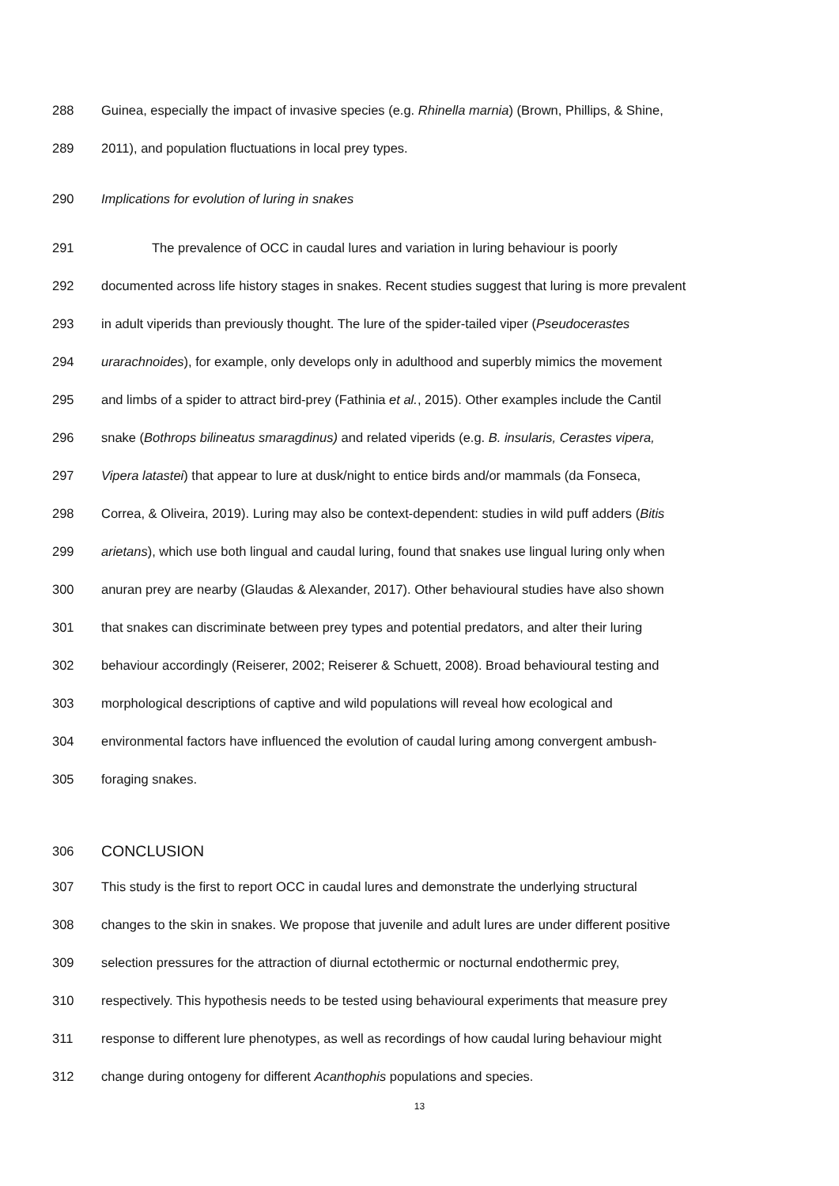288 Guinea, especially the impact of invasive species (e.g. Rhinella marnia) (Brown, Phillips, & Shine,
289 2011), and population fluctuations in local prey types.
290 Implications for evolution of luring in snakes
291 The prevalence of OCC in caudal lures and variation in luring behaviour is poorly
292 documented across life history stages in snakes. Recent studies suggest that luring is more prevalent
293 in adult viperids than previously thought. The lure of the spider-tailed viper (Pseudocerastes
294 urarachnoides), for example, only develops only in adulthood and superbly mimics the movement
295 and limbs of a spider to attract bird-prey (Fathinia et al., 2015). Other examples include the Cantil
296 snake (Bothrops bilineatus smaragdinus) and related viperids (e.g. B. insularis, Cerastes vipera,
297 Vipera latastei) that appear to lure at dusk/night to entice birds and/or mammals (da Fonseca,
298 Correa, & Oliveira, 2019). Luring may also be context-dependent: studies in wild puff adders (Bitis
299 arietans), which use both lingual and caudal luring, found that snakes use lingual luring only when
300 anuran prey are nearby (Glaudas & Alexander, 2017). Other behavioural studies have also shown
301 that snakes can discriminate between prey types and potential predators, and alter their luring
302 behaviour accordingly (Reiserer, 2002; Reiserer & Schuett, 2008). Broad behavioural testing and
303 morphological descriptions of captive and wild populations will reveal how ecological and
304 environmental factors have influenced the evolution of caudal luring among convergent ambush-
305 foraging snakes.
306 CONCLUSION
307 This study is the first to report OCC in caudal lures and demonstrate the underlying structural
308 changes to the skin in snakes. We propose that juvenile and adult lures are under different positive
309 selection pressures for the attraction of diurnal ectothermic or nocturnal endothermic prey,
310 respectively. This hypothesis needs to be tested using behavioural experiments that measure prey
311 response to different lure phenotypes, as well as recordings of how caudal luring behaviour might
312 change during ontogeny for different Acanthophis populations and species.
13